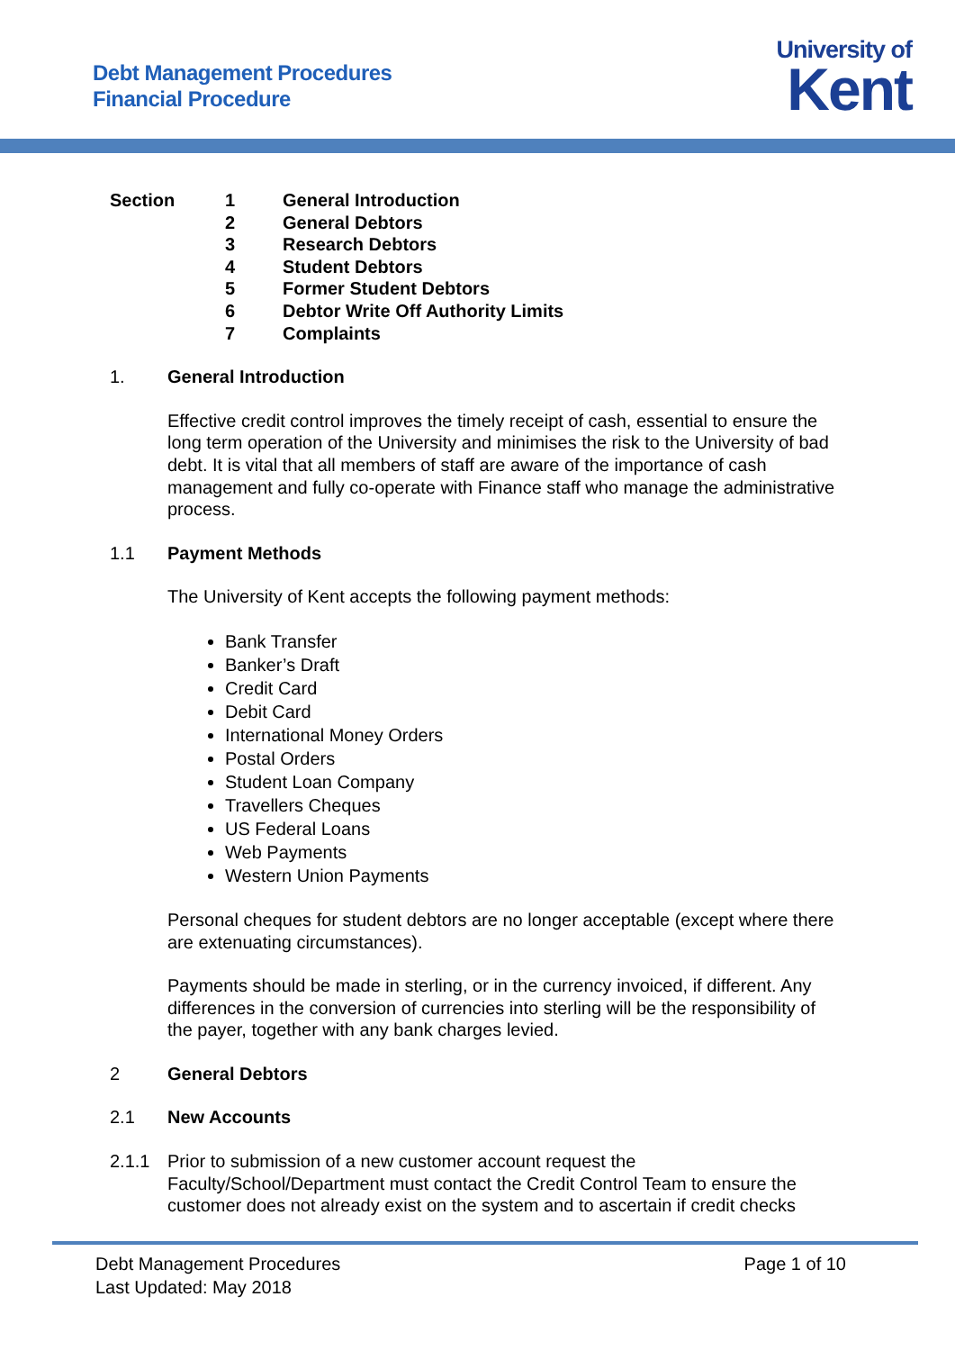Debt Management Procedures
Financial Procedure
University of
Kent
| Section | 1 | General Introduction |
| | 2 | General Debtors |
| | 3 | Research Debtors |
| | 4 | Student Debtors |
| | 5 | Former Student Debtors |
| | 6 | Debtor Write Off Authority Limits |
| | 7 | Complaints |
1. General Introduction
Effective credit control improves the timely receipt of cash, essential to ensure the long term operation of the University and minimises the risk to the University of bad debt. It is vital that all members of staff are aware of the importance of cash management and fully co-operate with Finance staff who manage the administrative process.
1.1 Payment Methods
The University of Kent accepts the following payment methods:
Bank Transfer
Banker’s Draft
Credit Card
Debit Card
International Money Orders
Postal Orders
Student Loan Company
Travellers Cheques
US Federal Loans
Web Payments
Western Union Payments
Personal cheques for student debtors are no longer acceptable (except where there are extenuating circumstances).
Payments should be made in sterling, or in the currency invoiced, if different. Any differences in the conversion of currencies into sterling will be the responsibility of the payer, together with any bank charges levied.
2 General Debtors
2.1 New Accounts
2.1.1 Prior to submission of a new customer account request the Faculty/School/Department must contact the Credit Control Team to ensure the customer does not already exist on the system and to ascertain if credit checks
Debt Management Procedures
Last Updated: May 2018
Page 1 of 10